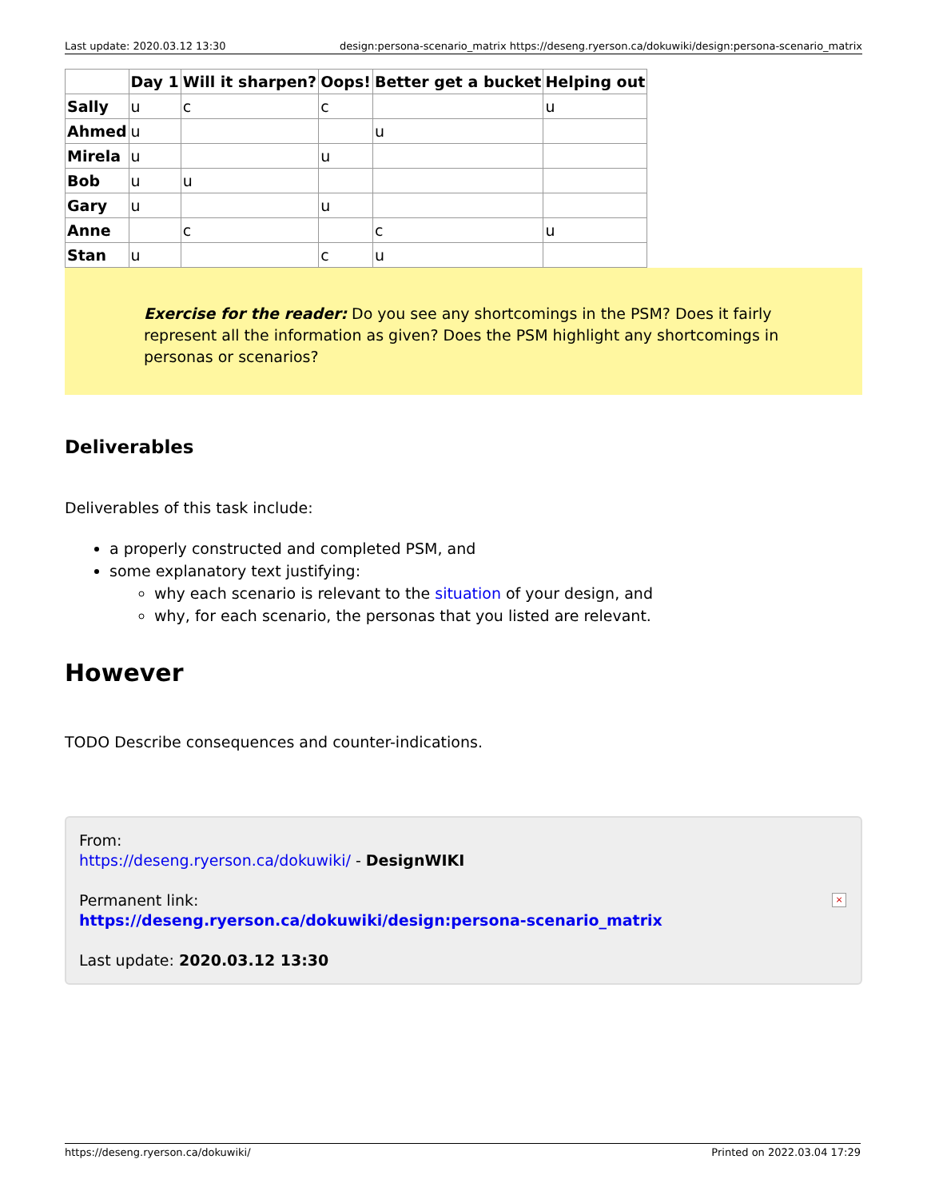Last update: 2020.03.12 13:30 design:persona-scenario_matrix https://deseng.ryerson.ca/dokuwiki/design:persona-scenario_matrix
| | Day 1 | Will it sharpen? | Oops! | Better get a bucket | Helping out |
| --- | --- | --- | --- | --- | --- |
| Sally | u | c | c | | u |
| Ahmed | u | | | u | |
| Mirela | u | | u | | |
| Bob | u | u | | | |
| Gary | u | | u | | |
| Anne | | c | | c | u |
| Stan | u | | c | u | |
Exercise for the reader: Do you see any shortcomings in the PSM? Does it fairly represent all the information as given? Does the PSM highlight any shortcomings in personas or scenarios?
Deliverables
Deliverables of this task include:
a properly constructed and completed PSM, and
some explanatory text justifying:
why each scenario is relevant to the situation of your design, and
why, for each scenario, the personas that you listed are relevant.
However
TODO Describe consequences and counter-indications.
From:
https://deseng.ryerson.ca/dokuwiki/ - DesignWIKI
Permanent link:
https://deseng.ryerson.ca/dokuwiki/design:persona-scenario_matrix
Last update: 2020.03.12 13:30
×
https://deseng.ryerson.ca/dokuwiki/ Printed on 2022.03.04 17:29